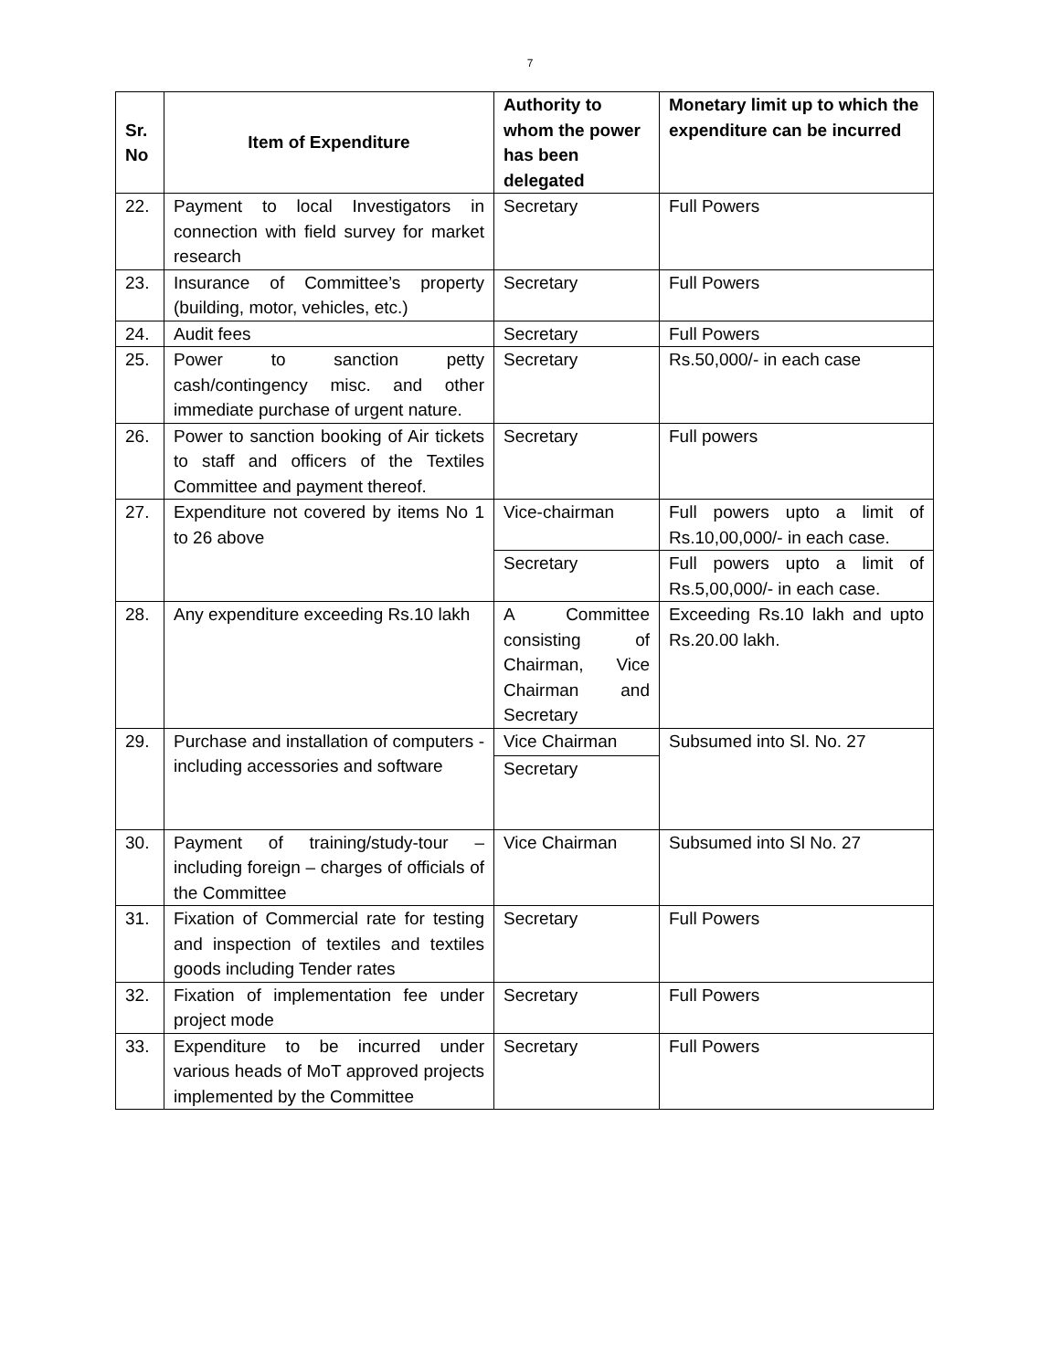7
| Sr. No | Item of Expenditure | Authority to whom the power has been delegated | Monetary limit up to which the expenditure can be incurred |
| --- | --- | --- | --- |
| 22. | Payment to local Investigators in connection with field survey for market research | Secretary | Full Powers |
| 23. | Insurance of Committee’s property (building, motor, vehicles, etc.) | Secretary | Full Powers |
| 24. | Audit fees | Secretary | Full Powers |
| 25. | Power to sanction petty cash/contingency misc. and other immediate purchase of urgent nature. | Secretary | Rs.50,000/- in each case |
| 26. | Power to sanction booking of Air tickets to staff and officers of the Textiles Committee and payment thereof. | Secretary | Full powers |
| 27. | Expenditure not covered by items No 1 to 26 above | Vice-chairman | Full powers upto a limit of Rs.10,00,000/- in each case. |
| | | Secretary | Full powers upto a limit of Rs.5,00,000/- in each case. |
| 28. | Any expenditure exceeding Rs.10 lakh | A Committee consisting of Chairman, Vice Chairman and Secretary | Exceeding Rs.10 lakh and upto Rs.20.00 lakh. |
| 29. | Purchase and installation of computers - including accessories and software | Vice Chairman | Subsumed into Sl. No. 27 |
| | | Secretary | |
| 30. | Payment of training/study-tour – including foreign – charges of officials of the Committee | Vice Chairman | Subsumed into Sl No. 27 |
| 31. | Fixation of Commercial rate for testing and inspection of textiles and textiles goods including Tender rates | Secretary | Full Powers |
| 32. | Fixation of implementation fee under project mode | Secretary | Full Powers |
| 33. | Expenditure to be incurred under various heads of MoT approved projects implemented by the Committee | Secretary | Full Powers |